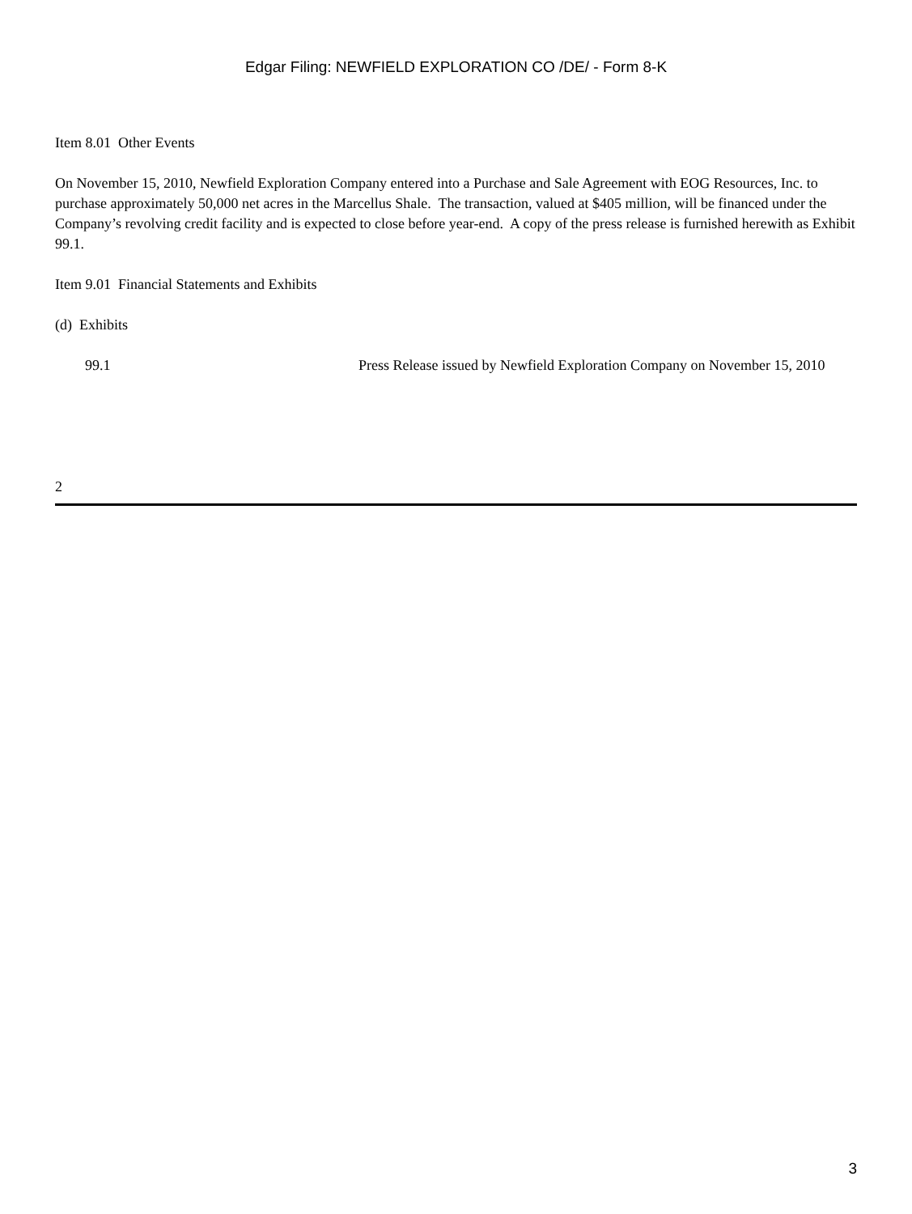Edgar Filing: NEWFIELD EXPLORATION CO /DE/ - Form 8-K
Item 8.01 Other Events
On November 15, 2010, Newfield Exploration Company entered into a Purchase and Sale Agreement with EOG Resources, Inc. to purchase approximately 50,000 net acres in the Marcellus Shale. The transaction, valued at $405 million, will be financed under the Company’s revolving credit facility and is expected to close before year-end. A copy of the press release is furnished herewith as Exhibit 99.1.
Item 9.01 Financial Statements and Exhibits
(d) Exhibits
99.1 Press Release issued by Newfield Exploration Company on November 15, 2010
2
3